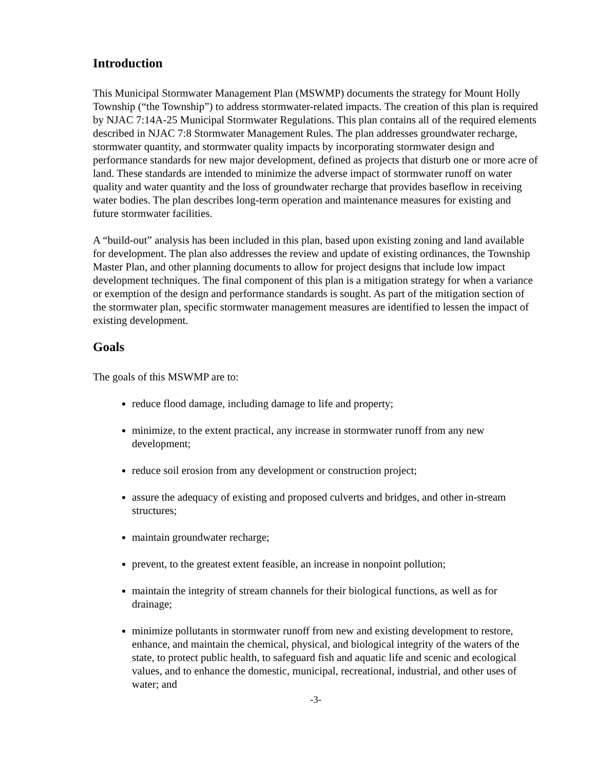Introduction
This Municipal Stormwater Management Plan (MSWMP) documents the strategy for Mount Holly Township (“the Township”) to address stormwater-related impacts. The creation of this plan is required by NJAC 7:14A-25 Municipal Stormwater Regulations. This plan contains all of the required elements described in NJAC 7:8 Stormwater Management Rules. The plan addresses groundwater recharge, stormwater quantity, and stormwater quality impacts by incorporating stormwater design and performance standards for new major development, defined as projects that disturb one or more acre of land. These standards are intended to minimize the adverse impact of stormwater runoff on water quality and water quantity and the loss of groundwater recharge that provides baseflow in receiving water bodies. The plan describes long-term operation and maintenance measures for existing and future stormwater facilities.
A “build-out” analysis has been included in this plan, based upon existing zoning and land available for development. The plan also addresses the review and update of existing ordinances, the Township Master Plan, and other planning documents to allow for project designs that include low impact development techniques. The final component of this plan is a mitigation strategy for when a variance or exemption of the design and performance standards is sought. As part of the mitigation section of the stormwater plan, specific stormwater management measures are identified to lessen the impact of existing development.
Goals
The goals of this MSWMP are to:
reduce flood damage, including damage to life and property;
minimize, to the extent practical, any increase in stormwater runoff from any new development;
reduce soil erosion from any development or construction project;
assure the adequacy of existing and proposed culverts and bridges, and other in-stream structures;
maintain groundwater recharge;
prevent, to the greatest extent feasible, an increase in nonpoint pollution;
maintain the integrity of stream channels for their biological functions, as well as for drainage;
minimize pollutants in stormwater runoff from new and existing development to restore, enhance, and maintain the chemical, physical, and biological integrity of the waters of the state, to protect public health, to safeguard fish and aquatic life and scenic and ecological values, and to enhance the domestic, municipal, recreational, industrial, and other uses of water; and
-3-